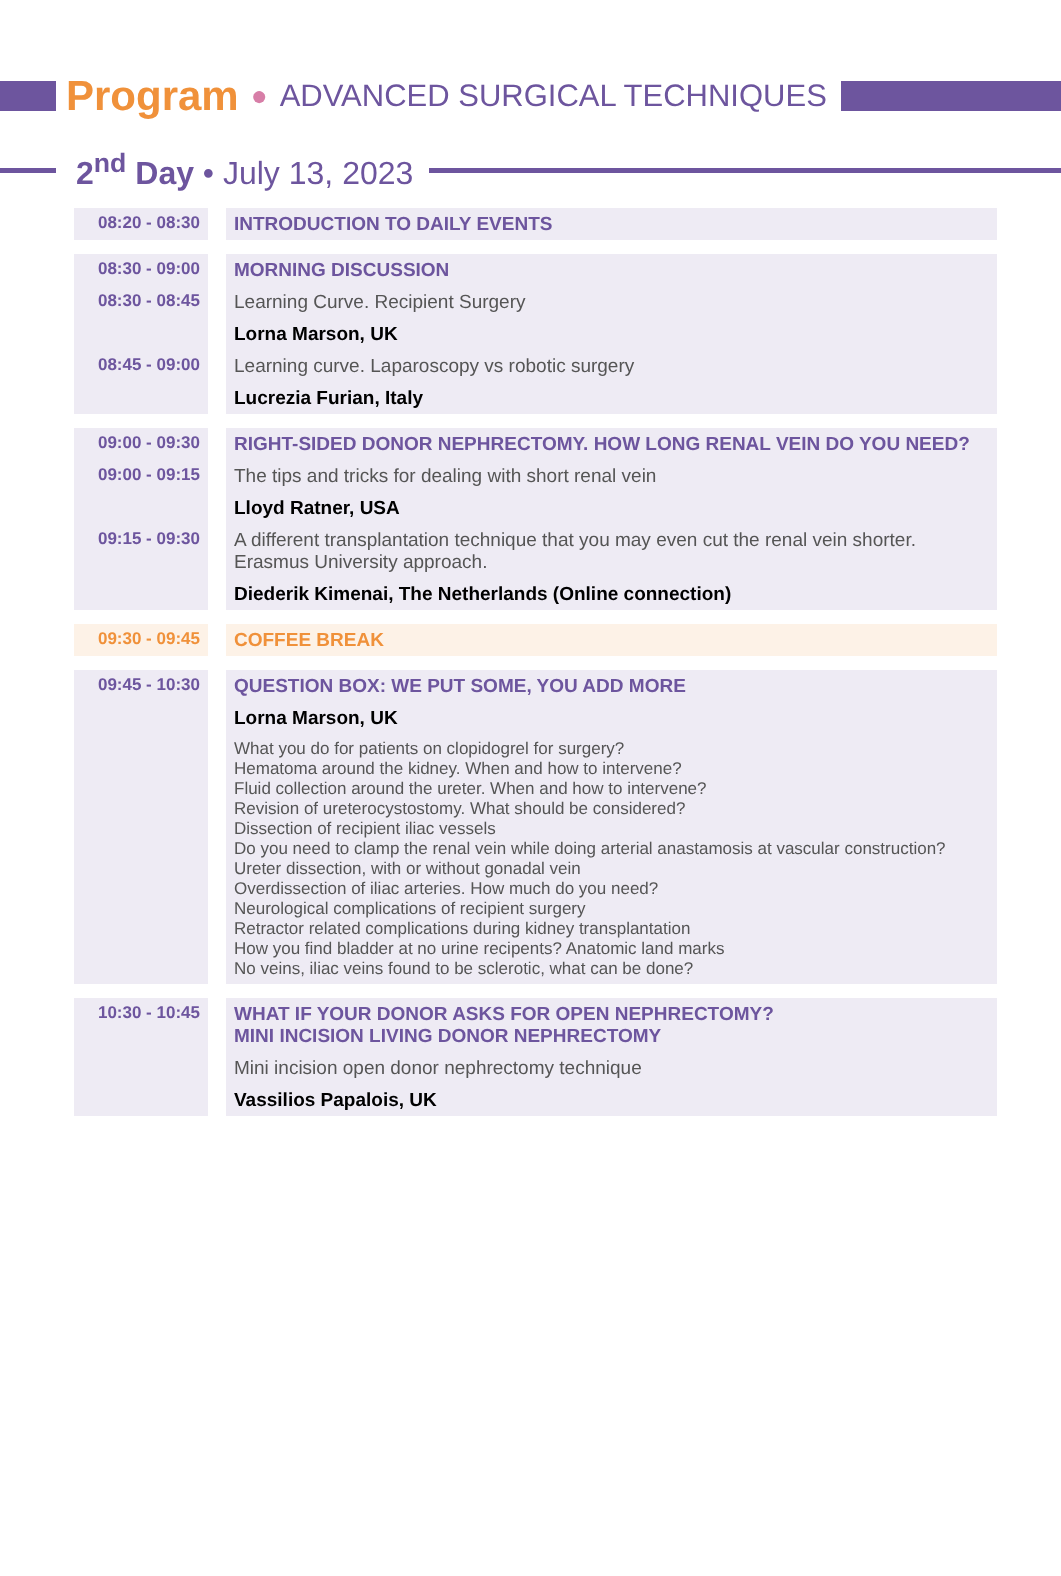Program ● ADVANCED SURGICAL TECHNIQUES
2<sup>nd</sup> Day • July 13, 2023
| 08:20 - 08:30 | INTRODUCTION TO DAILY EVENTS |
| 08:30 - 09:00 | MORNING DISCUSSION |
| 08:30 - 08:45 | Learning Curve. Recipient Surgery |
| | Lorna Marson, UK |
| 08:45 - 09:00 | Learning curve. Laparoscopy vs robotic surgery |
| | Lucrezia Furian, Italy |
| 09:00 - 09:30 | RIGHT-SIDED DONOR NEPHRECTOMY. HOW LONG RENAL VEIN DO YOU NEED? |
| 09:00 - 09:15 | The tips and tricks for dealing with short renal vein |
| | Lloyd Ratner, USA |
| 09:15 - 09:30 | A different transplantation technique that you may even cut the renal vein shorter. Erasmus University approach. |
| | Diederik Kimenai, The Netherlands (Online connection) |
| 09:30 - 09:45 | COFFEE BREAK |
| 09:45 - 10:30 | QUESTION BOX: WE PUT SOME, YOU ADD MORE |
| | Lorna Marson, UK |
| | What you do for patients on clopidogrel for surgery? Hematoma around the kidney. When and how to intervene? Fluid collection around the ureter. When and how to intervene? Revision of ureterocystostomy. What should be considered? Dissection of recipient iliac vessels Do you need to clamp the renal vein while doing arterial anastamosis at vascular construction? Ureter dissection, with or without gonadal vein Overdissection of iliac arteries. How much do you need? Neurological complications of recipient surgery Retractor related complications during kidney transplantation How you find bladder at no urine recipents? Anatomic land marks No veins, iliac veins found to be sclerotic, what can be done? |
| 10:30 - 10:45 | WHAT IF YOUR DONOR ASKS FOR OPEN NEPHRECTOMY? MINI INCISION LIVING DONOR NEPHRECTOMY |
| | Mini incision open donor nephrectomy technique |
| | Vassilios Papalois, UK |